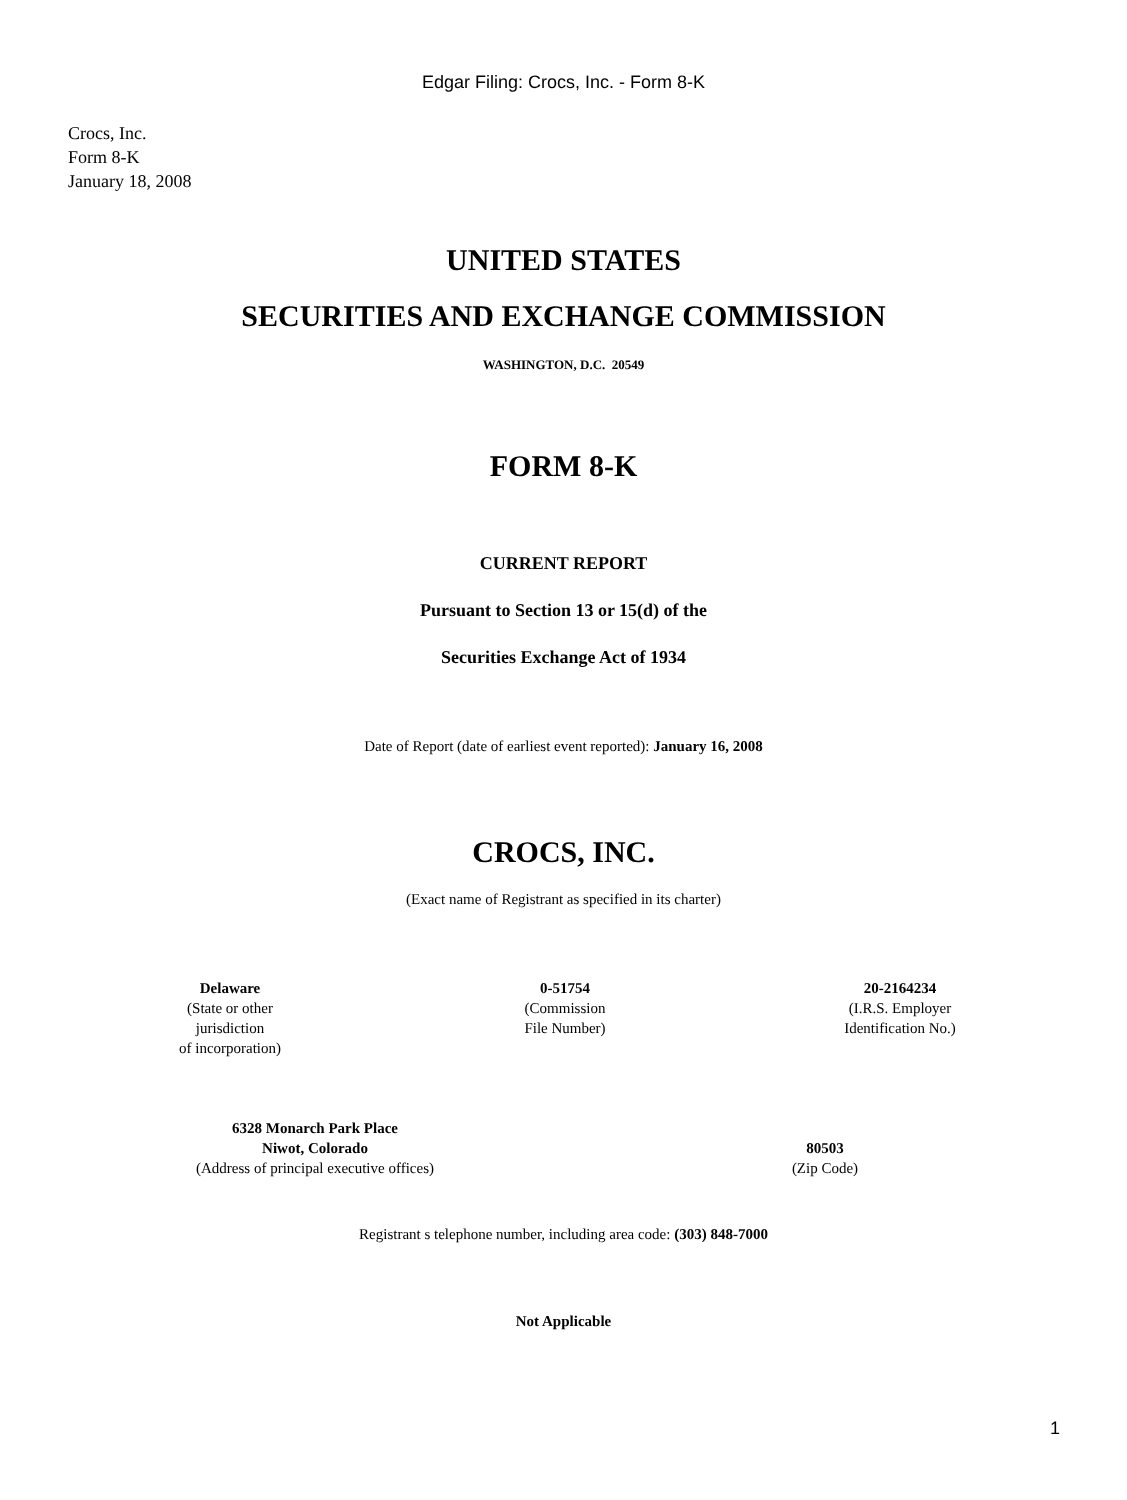Edgar Filing: Crocs, Inc. - Form 8-K
Crocs, Inc.
Form 8-K
January 18, 2008
UNITED STATES
SECURITIES AND EXCHANGE COMMISSION
WASHINGTON, D.C. 20549
FORM 8-K
CURRENT REPORT
Pursuant to Section 13 or 15(d) of the
Securities Exchange Act of 1934
Date of Report (date of earliest event reported): January 16, 2008
CROCS, INC.
(Exact name of Registrant as specified in its charter)
| Delaware (State or other jurisdiction of incorporation) | 0-51754 (Commission File Number) | 20-2164234 (I.R.S. Employer Identification No.) |
| 6328 Monarch Park Place Niwot, Colorado (Address of principal executive offices) | 80503 (Zip Code) |
Registrant s telephone number, including area code: (303) 848-7000
Not Applicable
1